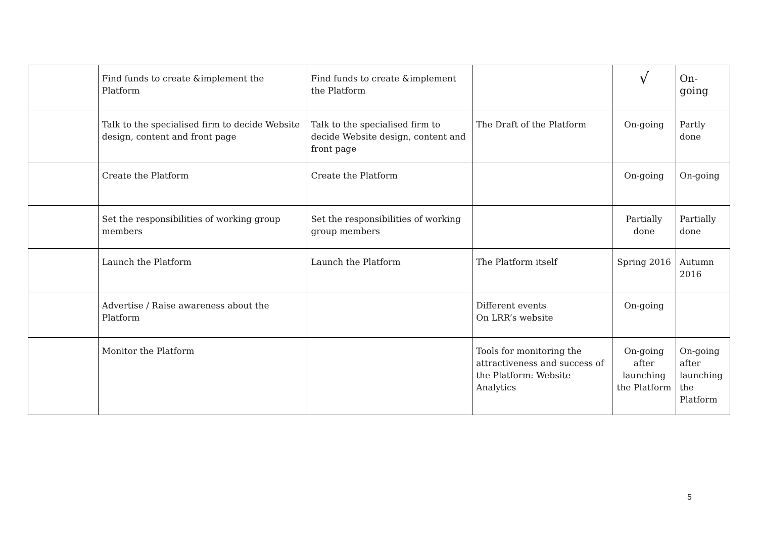| | Find funds to create &implement the Platform | Find funds to create &implement the Platform | | √ | On-going |
| | Talk to the specialised firm to decide Website design, content and front page | Talk to the specialised firm to decide Website design, content and front page | The Draft of the Platform | On-going | Partly done |
| | Create the Platform | Create the Platform | | On-going | On-going |
| | Set the responsibilities of working group members | Set the responsibilities of working group members | | Partially done | Partially done |
| | Launch the Platform | Launch the Platform | The Platform itself | Spring 2016 | Autumn 2016 |
| | Advertise / Raise awareness about the Platform | | Different events On LRR’s website | On-going | |
| | Monitor the Platform | | Tools for monitoring the attractiveness and success of the Platform: Website Analytics | On-going after launching the Platform | On-going after launching the Platform |
5